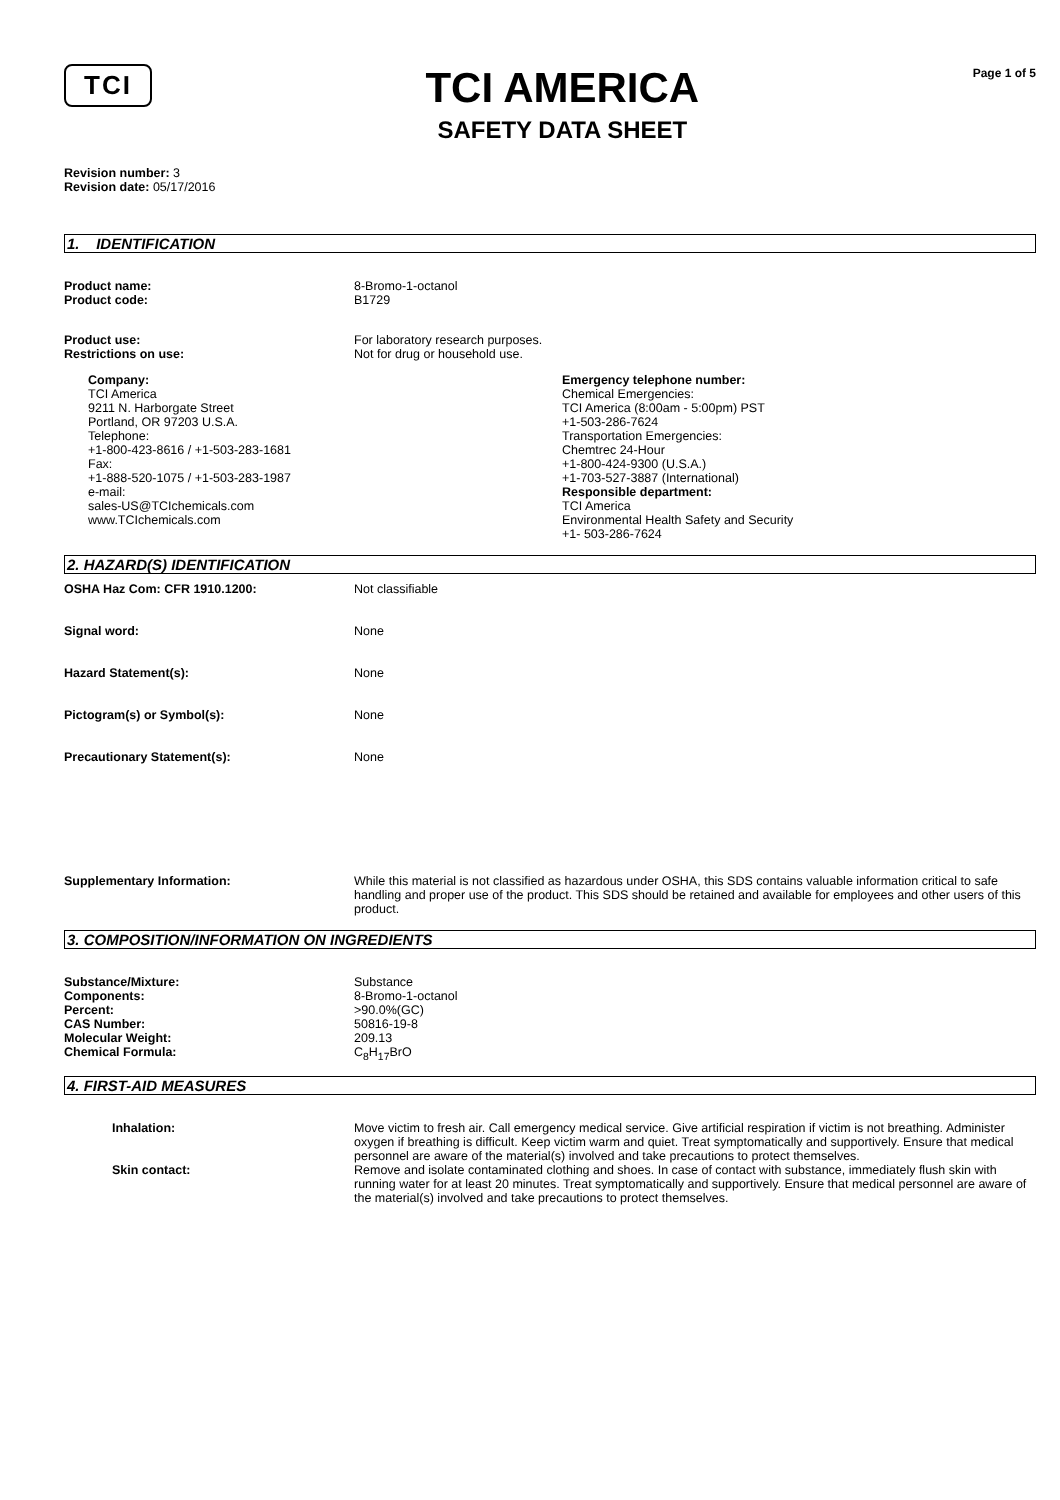TCI
TCI AMERICA
SAFETY DATA SHEET
Page 1 of 5
Revision number: 3
Revision date: 05/17/2016
1. IDENTIFICATION
Product name: 8-Bromo-1-octanol
Product code: B1729
Product use: For laboratory research purposes.
Restrictions on use: Not for drug or household use.
Company:
TCI America
9211 N. Harborgate Street
Portland, OR 97203 U.S.A.
Telephone:
+1-800-423-8616 / +1-503-283-1681
Fax:
+1-888-520-1075 / +1-503-283-1987
e-mail:
sales-US@TCIchemicals.com
www.TCIchemicals.com
Emergency telephone number:
Chemical Emergencies:
TCI America (8:00am - 5:00pm) PST
+1-503-286-7624
Transportation Emergencies:
Chemtrec 24-Hour
+1-800-424-9300 (U.S.A.)
+1-703-527-3887 (International)
Responsible department:
TCI America
Environmental Health Safety and Security
+1- 503-286-7624
2. HAZARD(S) IDENTIFICATION
OSHA Haz Com: CFR 1910.1200: Not classifiable
Signal word: None
Hazard Statement(s): None
Pictogram(s) or Symbol(s): None
Precautionary Statement(s): None
Supplementary Information: While this material is not classified as hazardous under OSHA, this SDS contains valuable information critical to safe handling and proper use of the product. This SDS should be retained and available for employees and other users of this product.
3. COMPOSITION/INFORMATION ON INGREDIENTS
Substance/Mixture: Substance
Components: 8-Bromo-1-octanol
Percent: >90.0%(GC)
CAS Number: 50816-19-8
Molecular Weight: 209.13
Chemical Formula: C<sub>8</sub>H<sub>17</sub>BrO
4. FIRST-AID MEASURES
Inhalation: Move victim to fresh air. Call emergency medical service. Give artificial respiration if victim is not breathing. Administer oxygen if breathing is difficult. Keep victim warm and quiet. Treat symptomatically and supportively. Ensure that medical personnel are aware of the material(s) involved and take precautions to protect themselves.
Skin contact: Remove and isolate contaminated clothing and shoes. In case of contact with substance, immediately flush skin with running water for at least 20 minutes. Treat symptomatically and supportively. Ensure that medical personnel are aware of the material(s) involved and take precautions to protect themselves.